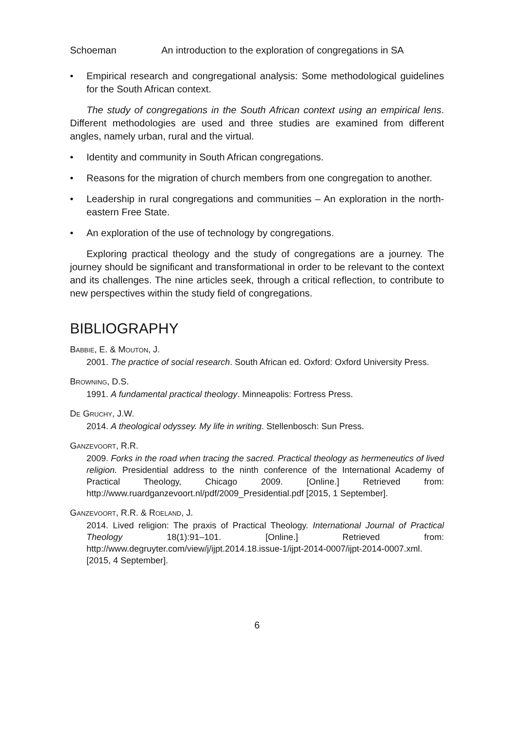Schoeman An introduction to the exploration of congregations in SA
• Empirical research and congregational analysis: Some methodological guidelines for the South African context.
The study of congregations in the South African context using an empirical lens. Different methodologies are used and three studies are examined from different angles, namely urban, rural and the virtual.
• Identity and community in South African congregations.
• Reasons for the migration of church members from one congregation to another.
• Leadership in rural congregations and communities – An exploration in the north-eastern Free State.
• An exploration of the use of technology by congregations.
Exploring practical theology and the study of congregations are a journey. The journey should be significant and transformational in order to be relevant to the context and its challenges. The nine articles seek, through a critical reflection, to contribute to new perspectives within the study field of congregations.
BIBLIOGRAPHY
BABBIE, E. & MOUTON, J.
2001. The practice of social research. South African ed. Oxford: Oxford University Press.
BROWNING, D.S.
1991. A fundamental practical theology. Minneapolis: Fortress Press.
DE GRUCHY, J.W.
2014. A theological odyssey. My life in writing. Stellenbosch: Sun Press.
GANZEVOORT, R.R.
2009. Forks in the road when tracing the sacred. Practical theology as hermeneutics of lived religion. Presidential address to the ninth conference of the International Academy of Practical Theology, Chicago 2009. [Online.] Retrieved from: http://www.ruardganzevoort.nl/pdf/2009_Presidential.pdf [2015, 1 September].
GANZEVOORT, R.R. & ROELAND, J.
2014. Lived religion: The praxis of Practical Theology. International Journal of Practical Theology 18(1):91–101. [Online.] Retrieved from: http://www.degruyter.com/view/j/ijpt.2014.18.issue-1/ijpt-2014-0007/ijpt-2014-0007.xml. [2015, 4 September].
6